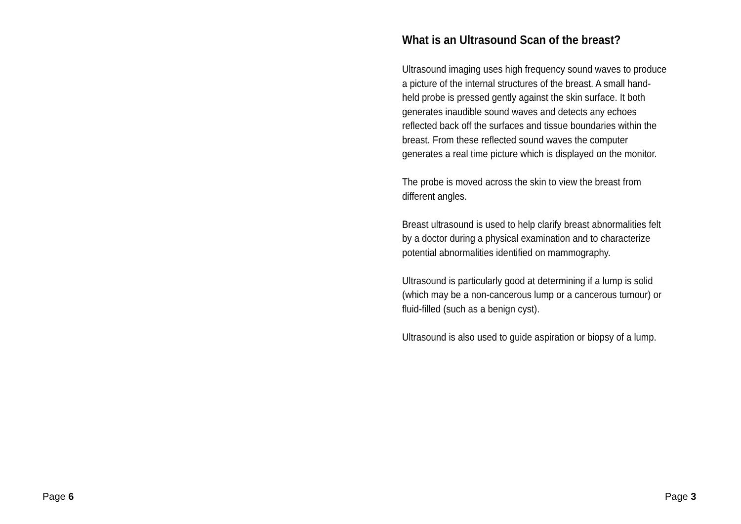Page 6
What is an Ultrasound Scan of the breast?
Ultrasound imaging uses high frequency sound waves to produce
a picture of the internal structures of the breast. A small hand-
held probe is pressed gently against the skin surface. It both
generates inaudible sound waves and detects any echoes
reflected back off the surfaces and tissue boundaries within the
breast. From these reflected sound waves the computer
generates a real time picture which is displayed on the monitor.
The probe is moved across the skin to view the breast from
different angles.
Breast ultrasound is used to help clarify breast abnormalities felt
by a doctor during a physical examination and to characterize
potential abnormalities identified on mammography.
Ultrasound is particularly good at determining if a lump is solid
(which may be a non-cancerous lump or a cancerous tumour) or
fluid-filled (such as a benign cyst).
Ultrasound is also used to guide aspiration or biopsy of a lump.
Page 3